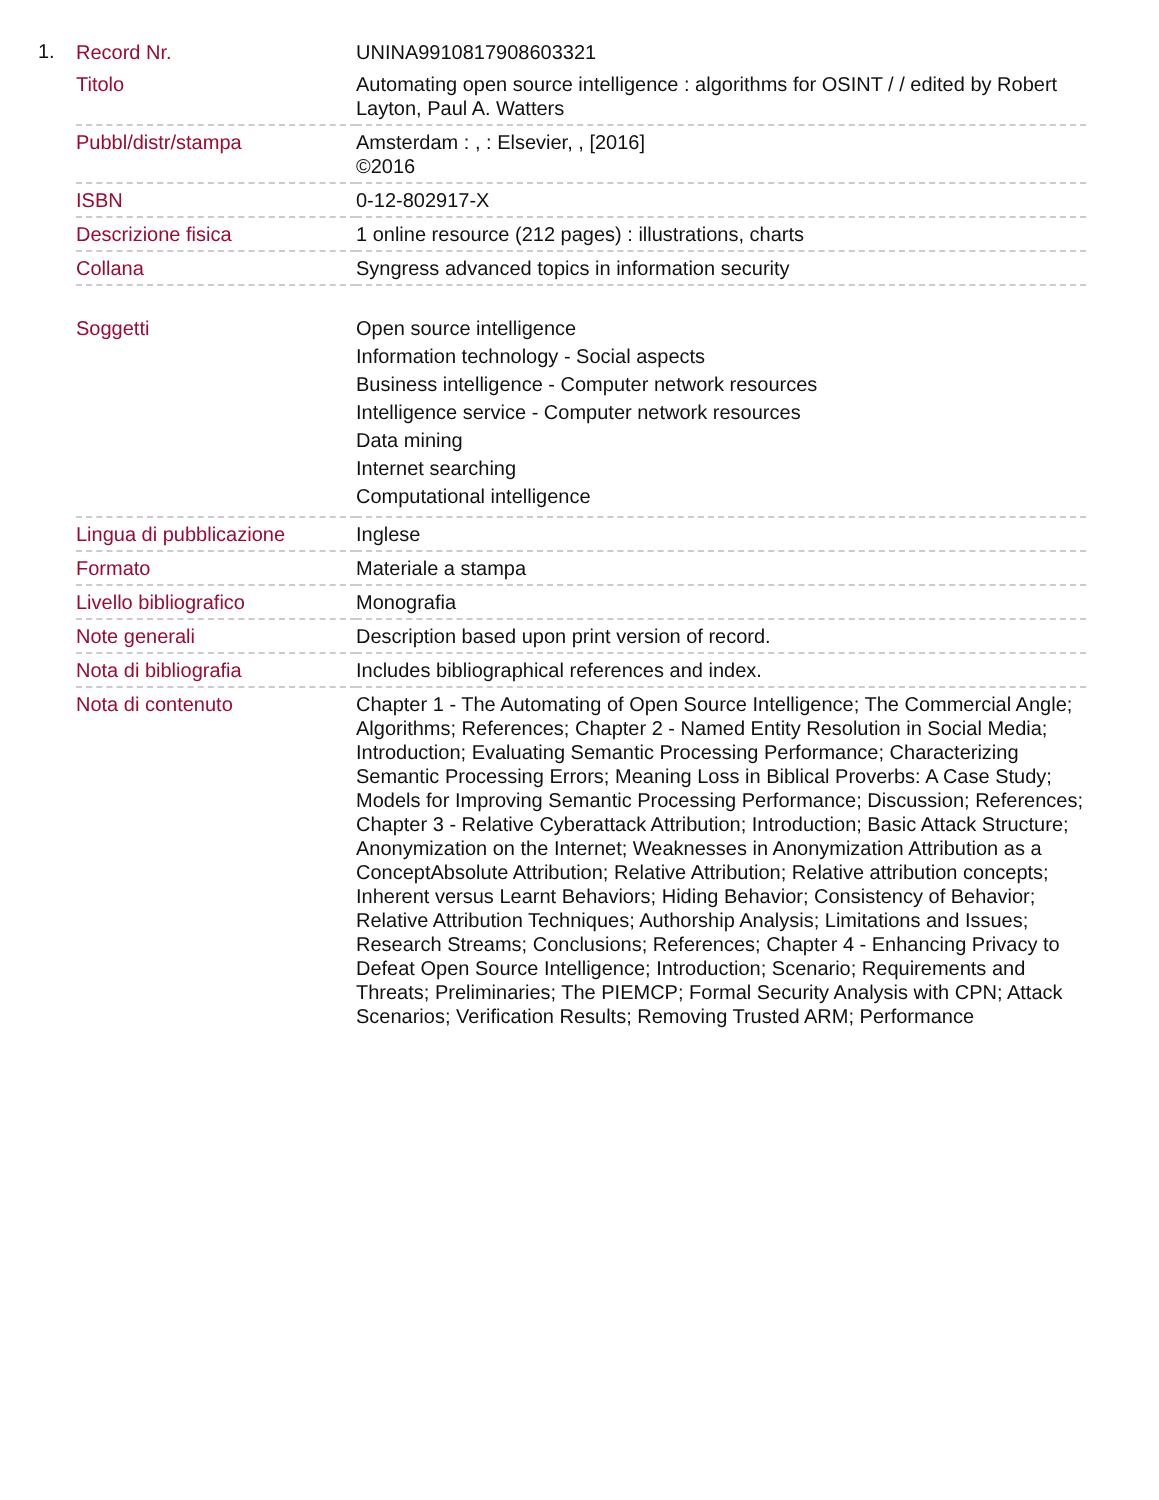1.
| Record Nr. | UNINA9910817908603321 |
| Titolo | Automating open source intelligence : algorithms for OSINT / / edited by Robert Layton, Paul A. Watters |
| Pubbl/distr/stampa | Amsterdam : , : Elsevier, , [2016] ©2016 |
| ISBN | 0-12-802917-X |
| Descrizione fisica | 1 online resource (212 pages) : illustrations, charts |
| Collana | Syngress advanced topics in information security |
| Soggetti | Open source intelligence Information technology - Social aspects Business intelligence - Computer network resources Intelligence service - Computer network resources Data mining Internet searching Computational intelligence |
| Lingua di pubblicazione | Inglese |
| Formato | Materiale a stampa |
| Livello bibliografico | Monografia |
| Note generali | Description based upon print version of record. |
| Nota di bibliografia | Includes bibliographical references and index. |
| Nota di contenuto | Chapter 1 - The Automating of Open Source Intelligence; The Commercial Angle; Algorithms; References; Chapter 2 - Named Entity Resolution in Social Media; Introduction; Evaluating Semantic Processing Performance; Characterizing Semantic Processing Errors; Meaning Loss in Biblical Proverbs: A Case Study; Models for Improving Semantic Processing Performance; Discussion; References; Chapter 3 - Relative Cyberattack Attribution; Introduction; Basic Attack Structure; Anonymization on the Internet; Weaknesses in Anonymization Attribution as a ConceptAbsolute Attribution; Relative Attribution; Relative attribution concepts; Inherent versus Learnt Behaviors; Hiding Behavior; Consistency of Behavior; Relative Attribution Techniques; Authorship Analysis; Limitations and Issues; Research Streams; Conclusions; References; Chapter 4 - Enhancing Privacy to Defeat Open Source Intelligence; Introduction; Scenario; Requirements and Threats; Preliminaries; The PIEMCP; Formal Security Analysis with CPN; Attack Scenarios; Verification Results; Removing Trusted ARM; Performance |